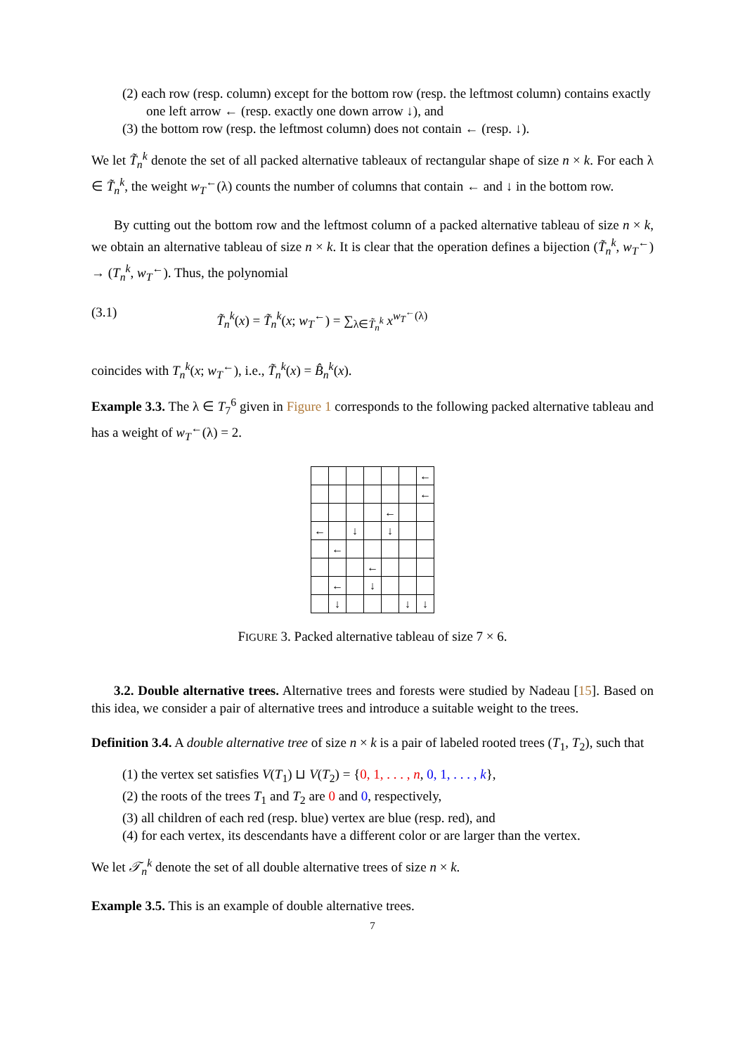(2) each row (resp. column) except for the bottom row (resp. the leftmost column) contains exactly one left arrow ← (resp. exactly one down arrow ↓), and
(3) the bottom row (resp. the leftmost column) does not contain ← (resp. ↓).
We let T̃<sub>n</sub><sup>k</sup> denote the set of all packed alternative tableaux of rectangular shape of size n × k. For each λ ∈ T̃<sub>n</sub><sup>k</sup>, the weight w<sub>T</sub><sup>←</sup>(λ) counts the number of columns that contain ← and ↓ in the bottom row.
By cutting out the bottom row and the leftmost column of a packed alternative tableau of size n × k, we obtain an alternative tableau of size n × k. It is clear that the operation defines a bijection (T̃<sub>n</sub><sup>k</sup>, w<sub>T</sub><sup>←</sup>) → (T<sub>n</sub><sup>k</sup>, w<sub>T</sub><sup>←</sup>). Thus, the polynomial
(3.1) T̃<sub>n</sub><sup>k</sup>(x) = T̃<sub>n</sub><sup>k</sup>(x; w<sub>T</sub><sup>←</sup>) = ∑<sub>λ∈T̃<sub>n</sub><sup>k</sup></sub> x<sup>w<sub>T</sub><sup>←</sup>(λ)</sup>
coincides with T<sub>n</sub><sup>k</sup>(x; w<sub>T</sub><sup>←</sup>), i.e., T̃<sub>n</sub><sup>k</sup>(x) = B̂<sub>n</sub><sup>k</sup>(x).
Example 3.3. The λ ∈ T<sub>7</sub><sup>6</sup> given in Figure 1 corresponds to the following packed alternative tableau and has a weight of w<sub>T</sub><sup>←</sup>(λ) = 2.
| | | | | | | ← |
| | | | | | | ← |
| | | | | ← | | |
| ← | | ↓ | | ↓ | | |
| | ← | | | | | |
| | | | ← | | | |
| | ← | | ↓ | | | |
| | ↓ | | | | ↓ | ↓ |
FIGURE 3. Packed alternative tableau of size 7 × 6.
3.2. Double alternative trees. Alternative trees and forests were studied by Nadeau [15]. Based on this idea, we consider a pair of alternative trees and introduce a suitable weight to the trees.
Definition 3.4. A double alternative tree of size n × k is a pair of labeled rooted trees (T<sub>1</sub>, T<sub>2</sub>), such that
(1) the vertex set satisfies V(T<sub>1</sub>) ⊔ V(T<sub>2</sub>) = {0, 1, . . . , n, 0, 1, . . . , k},
(2) the roots of the trees T<sub>1</sub> and T<sub>2</sub> are 0 and 0, respectively,
(3) all children of each red (resp. blue) vertex are blue (resp. red), and
(4) for each vertex, its descendants have a different color or are larger than the vertex.
We let 𝒯<sub>n</sub><sup>k</sup> denote the set of all double alternative trees of size n × k.
Example 3.5. This is an example of double alternative trees.
7